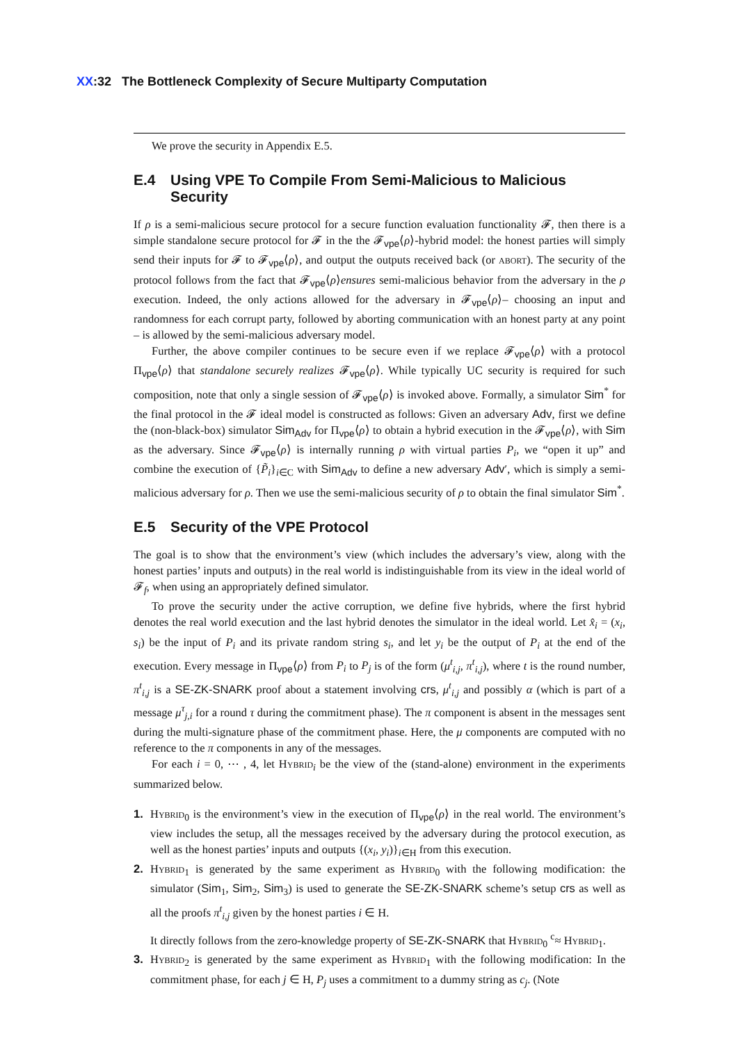XX:32 The Bottleneck Complexity of Secure Multiparty Computation
We prove the security in Appendix E.5.
E.4 Using VPE To Compile From Semi-Malicious to Malicious Security
If ρ is a semi-malicious secure protocol for a secure function evaluation functionality 𝓕, then there is a simple standalone secure protocol for 𝓕 in the the 𝓕<sub>vpe</sub>⟨ρ⟩-hybrid model: the honest parties will simply send their inputs for 𝓕 to 𝓕<sub>vpe</sub>⟨ρ⟩, and output the outputs received back (or abort). The security of the protocol follows from the fact that 𝓕<sub>vpe</sub>⟨ρ⟩ensures semi-malicious behavior from the adversary in the ρ execution. Indeed, the only actions allowed for the adversary in 𝓕<sub>vpe</sub>⟨ρ⟩– choosing an input and randomness for each corrupt party, followed by aborting communication with an honest party at any point – is allowed by the semi-malicious adversary model.
Further, the above compiler continues to be secure even if we replace 𝓕<sub>vpe</sub>⟨ρ⟩ with a protocol Π<sub>vpe</sub>⟨ρ⟩ that standalone securely realizes 𝓕<sub>vpe</sub>⟨ρ⟩. While typically UC security is required for such composition, note that only a single session of 𝓕<sub>vpe</sub>⟨ρ⟩ is invoked above. Formally, a simulator Sim<sup>*</sup> for the final protocol in the 𝓕 ideal model is constructed as follows: Given an adversary Adv, first we define the (non-black-box) simulator Sim<sub>Adv</sub> for Π<sub>vpe</sub>⟨ρ⟩ to obtain a hybrid execution in the 𝓕<sub>vpe</sub>⟨ρ⟩, with Sim as the adversary. Since 𝓕<sub>vpe</sub>⟨ρ⟩ is internally running ρ with virtual parties P<sub>i</sub>, we “open it up” and combine the execution of {P̃<sub>i</sub>}<sub>i∈C</sub> with Sim<sub>Adv</sub> to define a new adversary Adv′, which is simply a semi-malicious adversary for ρ. Then we use the semi-malicious security of ρ to obtain the final simulator Sim<sup>*</sup>.
E.5 Security of the VPE Protocol
The goal is to show that the environment’s view (which includes the adversary’s view, along with the honest parties’ inputs and outputs) in the real world is indistinguishable from its view in the ideal world of 𝓕<sub>f</sub>, when using an appropriately defined simulator.
To prove the security under the active corruption, we define five hybrids, where the first hybrid denotes the real world execution and the last hybrid denotes the simulator in the ideal world. Let x̂<sub>i</sub> = (x<sub>i</sub>, s<sub>i</sub>) be the input of P<sub>i</sub> and its private random string s<sub>i</sub>, and let y<sub>i</sub> be the output of P<sub>i</sub> at the end of the execution. Every message in Π<sub>vpe</sub>⟨ρ⟩ from P<sub>i</sub> to P<sub>j</sub> is of the form (μ<sup>t</sup><sub>i,j</sub>, π<sup>t</sup><sub>i,j</sub>), where t is the round number, π<sup>t</sup><sub>i,j</sub> is a SE-ZK-SNARK proof about a statement involving crs, μ<sup>t</sup><sub>i,j</sub> and possibly α (which is part of a message μ<sup>τ</sup><sub>j,i</sub> for a round τ during the commitment phase). The π component is absent in the messages sent during the multi-signature phase of the commitment phase. Here, the μ components are computed with no reference to the π components in any of the messages.
For each i = 0, ⋯ , 4, let Hybrid<sub>i</sub> be the view of the (stand-alone) environment in the experiments summarized below.
1. Hybrid<sub>0</sub> is the environment’s view in the execution of Π<sub>vpe</sub>⟨ρ⟩ in the real world. The environment’s view includes the setup, all the messages received by the adversary during the protocol execution, as well as the honest parties’ inputs and outputs {(x<sub>i</sub>, y<sub>i</sub>)}<sub>i∈H</sub> from this execution.
2. Hybrid<sub>1</sub> is generated by the same experiment as Hybrid<sub>0</sub> with the following modification: the simulator (Sim<sub>1</sub>, Sim<sub>2</sub>, Sim<sub>3</sub>) is used to generate the SE-ZK-SNARK scheme’s setup crs as well as all the proofs π<sup>t</sup><sub>i,j</sub> given by the honest parties i ∈ H.
It directly follows from the zero-knowledge property of SE-ZK-SNARK that Hybrid<sub>0</sub> <sup>c</sup>≈ Hybrid<sub>1</sub>.
3. Hybrid<sub>2</sub> is generated by the same experiment as Hybrid<sub>1</sub> with the following modification: In the commitment phase, for each j ∈ H, P<sub>j</sub> uses a commitment to a dummy string as c<sub>j</sub>. (Note